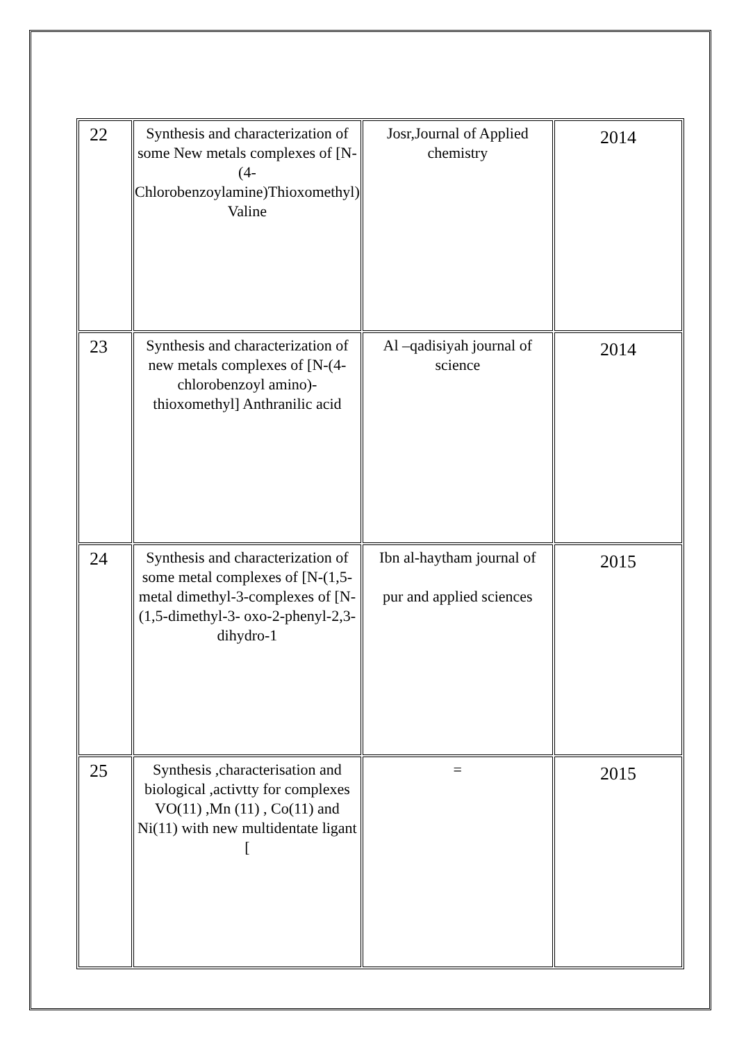| 22 | Synthesis and characterization of some New metals complexes of [N-(4-Chlorobenzoylamine)Thioxomethyl) Valine | Josr,Journal of Applied chemistry | 2014 |
| 23 | Synthesis and characterization of new metals complexes of [N-(4-chlorobenzoyl amino)-thioxomethyl] Anthranilic acid | Al –qadisiyah journal of science | 2014 |
| 24 | Synthesis and characterization of some metal complexes of [N-(1,5-metal dimethyl-3-complexes of [N-(1,5-dimethyl-3- oxo-2-phenyl-2,3-dihydro-1 | Ibn al-haytham journal of pur and applied sciences | 2015 |
| 25 | Synthesis ,characterisation and biological ,activtty for complexes VO(11) ,Mn (11) , Co(11) and Ni(11) with new multidentate ligant [ | = | 2015 |